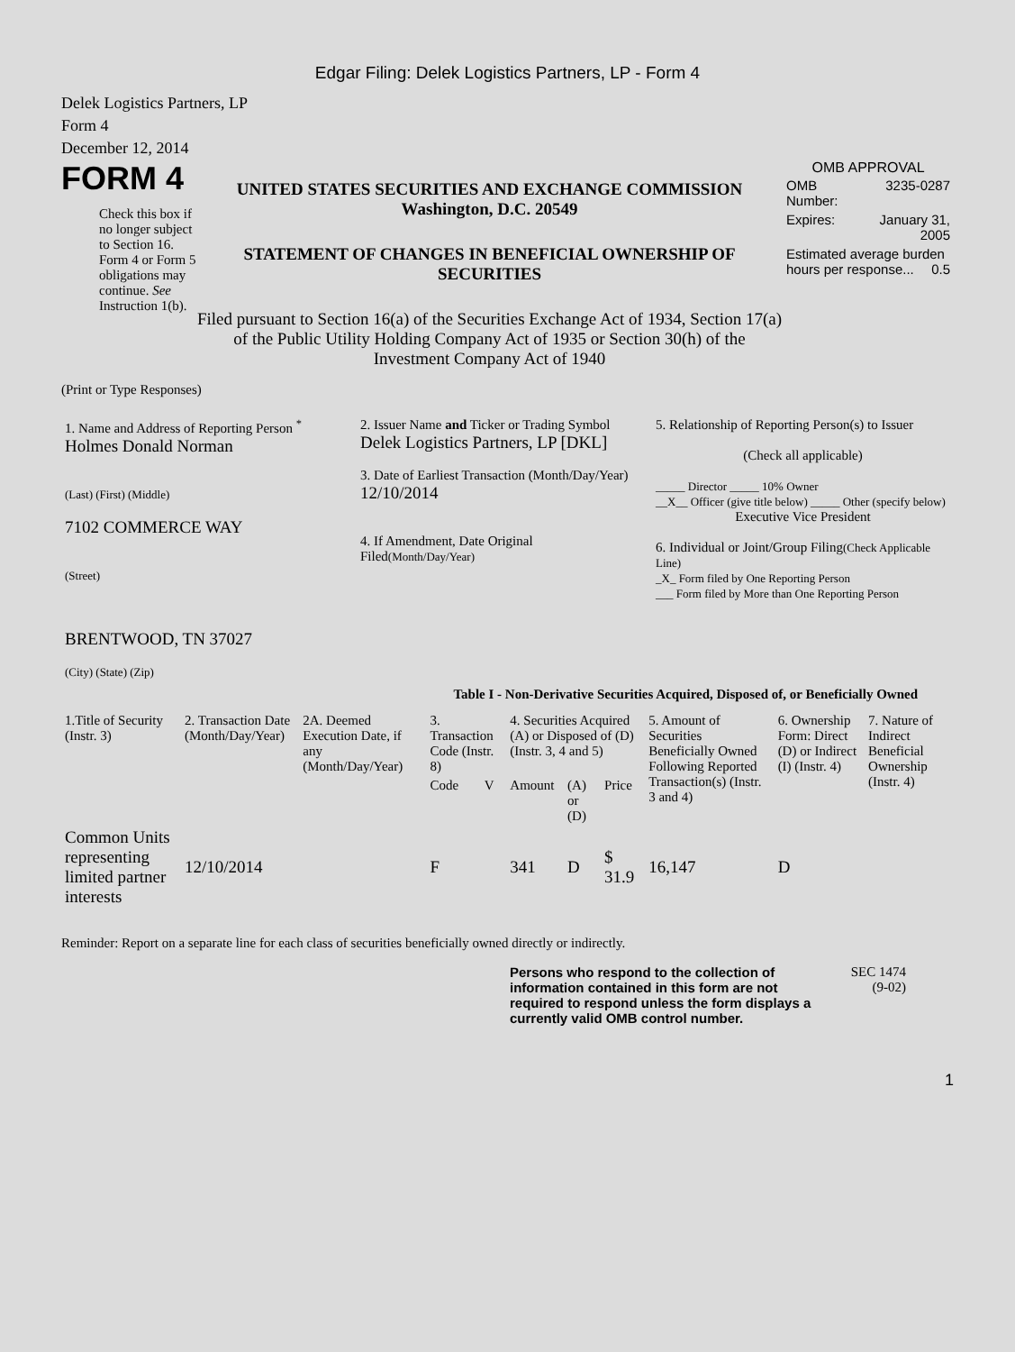Edgar Filing: Delek Logistics Partners, LP - Form 4
Delek Logistics Partners, LP
Form 4
December 12, 2014
FORM 4
Check this box if no longer subject to Section 16. Form 4 or Form 5 obligations may continue. See Instruction 1(b).
UNITED STATES SECURITIES AND EXCHANGE COMMISSION
Washington, D.C. 20549
STATEMENT OF CHANGES IN BENEFICIAL OWNERSHIP OF SECURITIES
Filed pursuant to Section 16(a) of the Securities Exchange Act of 1934, Section 17(a) of the Public Utility Holding Company Act of 1935 or Section 30(h) of the Investment Company Act of 1940
OMB APPROVAL
| OMB Number: | 3235-0287 |
| Expires: | January 31, 2005 |
| Estimated average burden hours per response... 0.5 | |
(Print or Type Responses)
| 1. Name and Address of Reporting Person <sup>*</sup> Holmes Donald Norman (Last) (First) (Middle) 7102 COMMERCE WAY (Street) BRENTWOOD, TN 37027 (City) (State) (Zip) | 2. Issuer Name and Ticker or Trading Symbol Delek Logistics Partners, LP [DKL] 3. Date of Earliest Transaction (Month/Day/Year) 12/10/2014 4. If Amendment, Date Original Filed (Month/Day/Year) | 5. Relationship of Reporting Person(s) to Issuer (Check all applicable) _____ Director _____ 10% Owner __X__ Officer (give title below) _____ Other (specify below) Executive Vice President 6. Individual or Joint/Group Filing (Check Applicable Line) _X_ Form filed by One Reporting Person ___ Form filed by More than One Reporting Person |
Table I - Non-Derivative Securities Acquired, Disposed of, or Beneficially Owned
| 1.Title of Security (Instr. 3) | 2. Transaction Date (Month/Day/Year) | 2A. Deemed Execution Date, if any (Month/Day/Year) | 3. Transaction Code (Instr. 8) | | 4. Securities Acquired (A) or Disposed of (D) (Instr. 3, 4 and 5) | | | 5. Amount of Securities Beneficially Owned Following Reported Transaction(s) (Instr. 3 and 4) | 6. Ownership Form: Direct (D) or Indirect (I) (Instr. 4) | 7. Nature of Indirect Beneficial Ownership (Instr. 4) |
| --- | --- | --- | --- | --- | --- | --- | --- | --- | --- | --- |
| | | | Code | V | Amount | (A) or (D) | Price | | | |
| Common Units representing limited partner interests | 12/10/2014 | | F | | 341 | D | $ 31.9 | 16,147 | D | |
Reminder: Report on a separate line for each class of securities beneficially owned directly or indirectly.
Persons who respond to the collection of information contained in this form are not required to respond unless the form displays a currently valid OMB control number.
SEC 1474
(9-02)
1